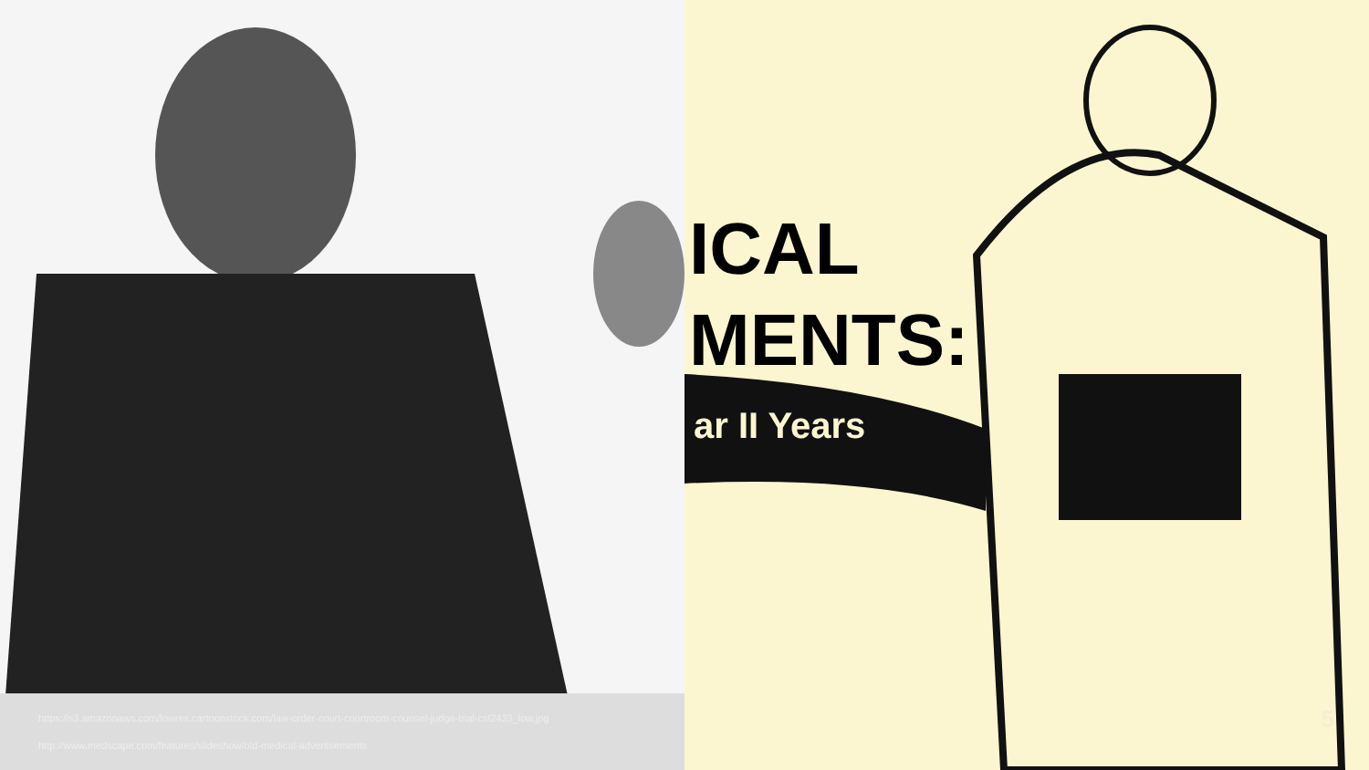https://s3.amazonaws.com/lowres.cartoonstock.com/law-order-court-courtroom-counsel-judge-trial-csl2433_low.jpg
http://www.medscape.com/features/slideshow/old-medical-advertisements
ICAL
MENTS:
ar II Years
5